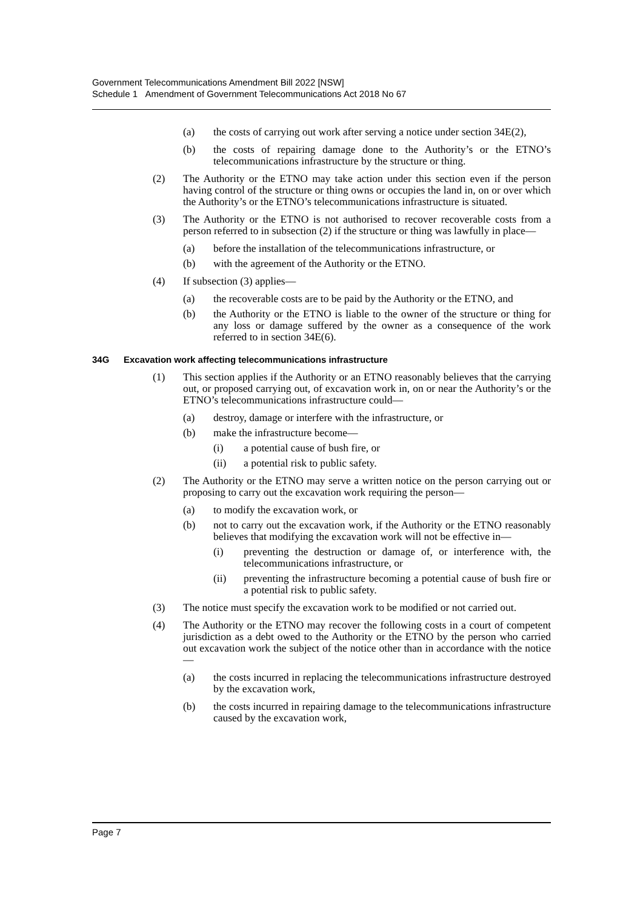Government Telecommunications Amendment Bill 2022 [NSW]
Schedule 1 Amendment of Government Telecommunications Act 2018 No 67
(a) the costs of carrying out work after serving a notice under section 34E(2),
(b) the costs of repairing damage done to the Authority’s or the ETNO’s telecommunications infrastructure by the structure or thing.
(2) The Authority or the ETNO may take action under this section even if the person having control of the structure or thing owns or occupies the land in, on or over which the Authority’s or the ETNO’s telecommunications infrastructure is situated.
(3) The Authority or the ETNO is not authorised to recover recoverable costs from a person referred to in subsection (2) if the structure or thing was lawfully in place—
(a) before the installation of the telecommunications infrastructure, or
(b) with the agreement of the Authority or the ETNO.
(4) If subsection (3) applies—
(a) the recoverable costs are to be paid by the Authority or the ETNO, and
(b) the Authority or the ETNO is liable to the owner of the structure or thing for any loss or damage suffered by the owner as a consequence of the work referred to in section 34E(6).
34G Excavation work affecting telecommunications infrastructure
(1) This section applies if the Authority or an ETNO reasonably believes that the carrying out, or proposed carrying out, of excavation work in, on or near the Authority’s or the ETNO’s telecommunications infrastructure could—
(a) destroy, damage or interfere with the infrastructure, or
(b) make the infrastructure become—
(i) a potential cause of bush fire, or
(ii) a potential risk to public safety.
(2) The Authority or the ETNO may serve a written notice on the person carrying out or proposing to carry out the excavation work requiring the person—
(a) to modify the excavation work, or
(b) not to carry out the excavation work, if the Authority or the ETNO reasonably believes that modifying the excavation work will not be effective in—
(i) preventing the destruction or damage of, or interference with, the telecommunications infrastructure, or
(ii) preventing the infrastructure becoming a potential cause of bush fire or a potential risk to public safety.
(3) The notice must specify the excavation work to be modified or not carried out.
(4) The Authority or the ETNO may recover the following costs in a court of competent jurisdiction as a debt owed to the Authority or the ETNO by the person who carried out excavation work the subject of the notice other than in accordance with the notice—
(a) the costs incurred in replacing the telecommunications infrastructure destroyed by the excavation work,
(b) the costs incurred in repairing damage to the telecommunications infrastructure caused by the excavation work,
Page 7